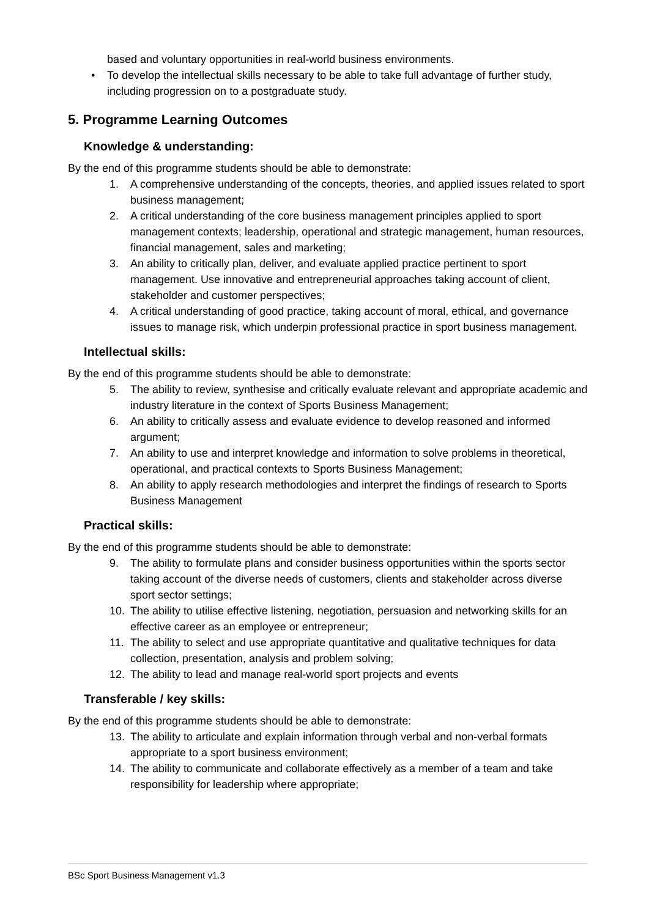based and voluntary opportunities in real-world business environments.
• To develop the intellectual skills necessary to be able to take full advantage of further study, including progression on to a postgraduate study.
5. Programme Learning Outcomes
Knowledge & understanding:
By the end of this programme students should be able to demonstrate:
1. A comprehensive understanding of the concepts, theories, and applied issues related to sport business management;
2. A critical understanding of the core business management principles applied to sport management contexts; leadership, operational and strategic management, human resources, financial management, sales and marketing;
3. An ability to critically plan, deliver, and evaluate applied practice pertinent to sport management. Use innovative and entrepreneurial approaches taking account of client, stakeholder and customer perspectives;
4. A critical understanding of good practice, taking account of moral, ethical, and governance issues to manage risk, which underpin professional practice in sport business management.
Intellectual skills:
By the end of this programme students should be able to demonstrate:
5. The ability to review, synthesise and critically evaluate relevant and appropriate academic and industry literature in the context of Sports Business Management;
6. An ability to critically assess and evaluate evidence to develop reasoned and informed argument;
7. An ability to use and interpret knowledge and information to solve problems in theoretical, operational, and practical contexts to Sports Business Management;
8. An ability to apply research methodologies and interpret the findings of research to Sports Business Management
Practical skills:
By the end of this programme students should be able to demonstrate:
9. The ability to formulate plans and consider business opportunities within the sports sector taking account of the diverse needs of customers, clients and stakeholder across diverse sport sector settings;
10. The ability to utilise effective listening, negotiation, persuasion and networking skills for an effective career as an employee or entrepreneur;
11. The ability to select and use appropriate quantitative and qualitative techniques for data collection, presentation, analysis and problem solving;
12. The ability to lead and manage real-world sport projects and events
Transferable / key skills:
By the end of this programme students should be able to demonstrate:
13. The ability to articulate and explain information through verbal and non-verbal formats appropriate to a sport business environment;
14. The ability to communicate and collaborate effectively as a member of a team and take responsibility for leadership where appropriate;
BSc Sport Business Management v1.3